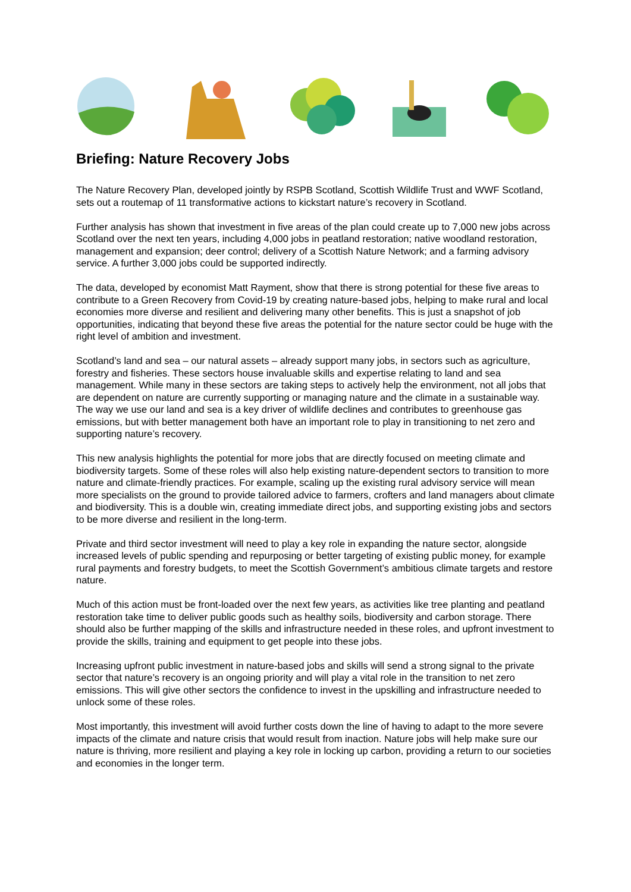Briefing: Nature Recovery Jobs
The Nature Recovery Plan, developed jointly by RSPB Scotland, Scottish Wildlife Trust and WWF Scotland, sets out a routemap of 11 transformative actions to kickstart nature’s recovery in Scotland.
Further analysis has shown that investment in five areas of the plan could create up to 7,000 new jobs across Scotland over the next ten years, including 4,000 jobs in peatland restoration; native woodland restoration, management and expansion; deer control; delivery of a Scottish Nature Network; and a farming advisory service. A further 3,000 jobs could be supported indirectly.
The data, developed by economist Matt Rayment, show that there is strong potential for these five areas to contribute to a Green Recovery from Covid-19 by creating nature-based jobs, helping to make rural and local economies more diverse and resilient and delivering many other benefits. This is just a snapshot of job opportunities, indicating that beyond these five areas the potential for the nature sector could be huge with the right level of ambition and investment.
Scotland’s land and sea – our natural assets – already support many jobs, in sectors such as agriculture, forestry and fisheries. These sectors house invaluable skills and expertise relating to land and sea management. While many in these sectors are taking steps to actively help the environment, not all jobs that are dependent on nature are currently supporting or managing nature and the climate in a sustainable way. The way we use our land and sea is a key driver of wildlife declines and contributes to greenhouse gas emissions, but with better management both have an important role to play in transitioning to net zero and supporting nature’s recovery.
This new analysis highlights the potential for more jobs that are directly focused on meeting climate and biodiversity targets. Some of these roles will also help existing nature-dependent sectors to transition to more nature and climate-friendly practices. For example, scaling up the existing rural advisory service will mean more specialists on the ground to provide tailored advice to farmers, crofters and land managers about climate and biodiversity. This is a double win, creating immediate direct jobs, and supporting existing jobs and sectors to be more diverse and resilient in the long-term.
Private and third sector investment will need to play a key role in expanding the nature sector, alongside increased levels of public spending and repurposing or better targeting of existing public money, for example rural payments and forestry budgets, to meet the Scottish Government’s ambitious climate targets and restore nature.
Much of this action must be front-loaded over the next few years, as activities like tree planting and peatland restoration take time to deliver public goods such as healthy soils, biodiversity and carbon storage. There should also be further mapping of the skills and infrastructure needed in these roles, and upfront investment to provide the skills, training and equipment to get people into these jobs.
Increasing upfront public investment in nature-based jobs and skills will send a strong signal to the private sector that nature’s recovery is an ongoing priority and will play a vital role in the transition to net zero emissions. This will give other sectors the confidence to invest in the upskilling and infrastructure needed to unlock some of these roles.
Most importantly, this investment will avoid further costs down the line of having to adapt to the more severe impacts of the climate and nature crisis that would result from inaction. Nature jobs will help make sure our nature is thriving, more resilient and playing a key role in locking up carbon, providing a return to our societies and economies in the longer term.